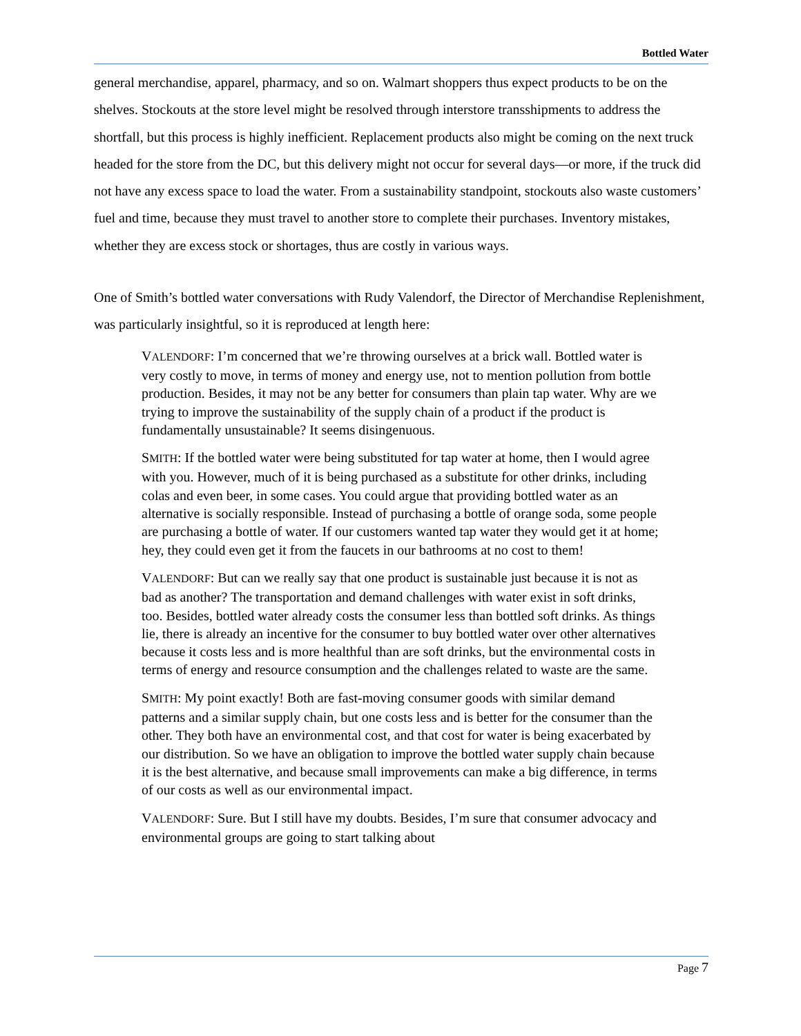Bottled Water
general merchandise, apparel, pharmacy, and so on. Walmart shoppers thus expect products to be on the shelves. Stockouts at the store level might be resolved through interstore transshipments to address the shortfall, but this process is highly inefficient. Replacement products also might be coming on the next truck headed for the store from the DC, but this delivery might not occur for several days—or more, if the truck did not have any excess space to load the water. From a sustainability standpoint, stockouts also waste customers’ fuel and time, because they must travel to another store to complete their purchases. Inventory mistakes, whether they are excess stock or shortages, thus are costly in various ways.
One of Smith’s bottled water conversations with Rudy Valendorf, the Director of Merchandise Replenishment, was particularly insightful, so it is reproduced at length here:
VALENDORF: I’m concerned that we’re throwing ourselves at a brick wall. Bottled water is very costly to move, in terms of money and energy use, not to mention pollution from bottle production. Besides, it may not be any better for consumers than plain tap water. Why are we trying to improve the sustainability of the supply chain of a product if the product is fundamentally unsustainable? It seems disingenuous.
SMITH: If the bottled water were being substituted for tap water at home, then I would agree with you. However, much of it is being purchased as a substitute for other drinks, including colas and even beer, in some cases. You could argue that providing bottled water as an alternative is socially responsible. Instead of purchasing a bottle of orange soda, some people are purchasing a bottle of water. If our customers wanted tap water they would get it at home; hey, they could even get it from the faucets in our bathrooms at no cost to them!
VALENDORF: But can we really say that one product is sustainable just because it is not as bad as another? The transportation and demand challenges with water exist in soft drinks, too. Besides, bottled water already costs the consumer less than bottled soft drinks. As things lie, there is already an incentive for the consumer to buy bottled water over other alternatives because it costs less and is more healthful than are soft drinks, but the environmental costs in terms of energy and resource consumption and the challenges related to waste are the same.
SMITH: My point exactly! Both are fast-moving consumer goods with similar demand patterns and a similar supply chain, but one costs less and is better for the consumer than the other. They both have an environmental cost, and that cost for water is being exacerbated by our distribution. So we have an obligation to improve the bottled water supply chain because it is the best alternative, and because small improvements can make a big difference, in terms of our costs as well as our environmental impact.
VALENDORF: Sure. But I still have my doubts. Besides, I’m sure that consumer advocacy and environmental groups are going to start talking about
Page 7